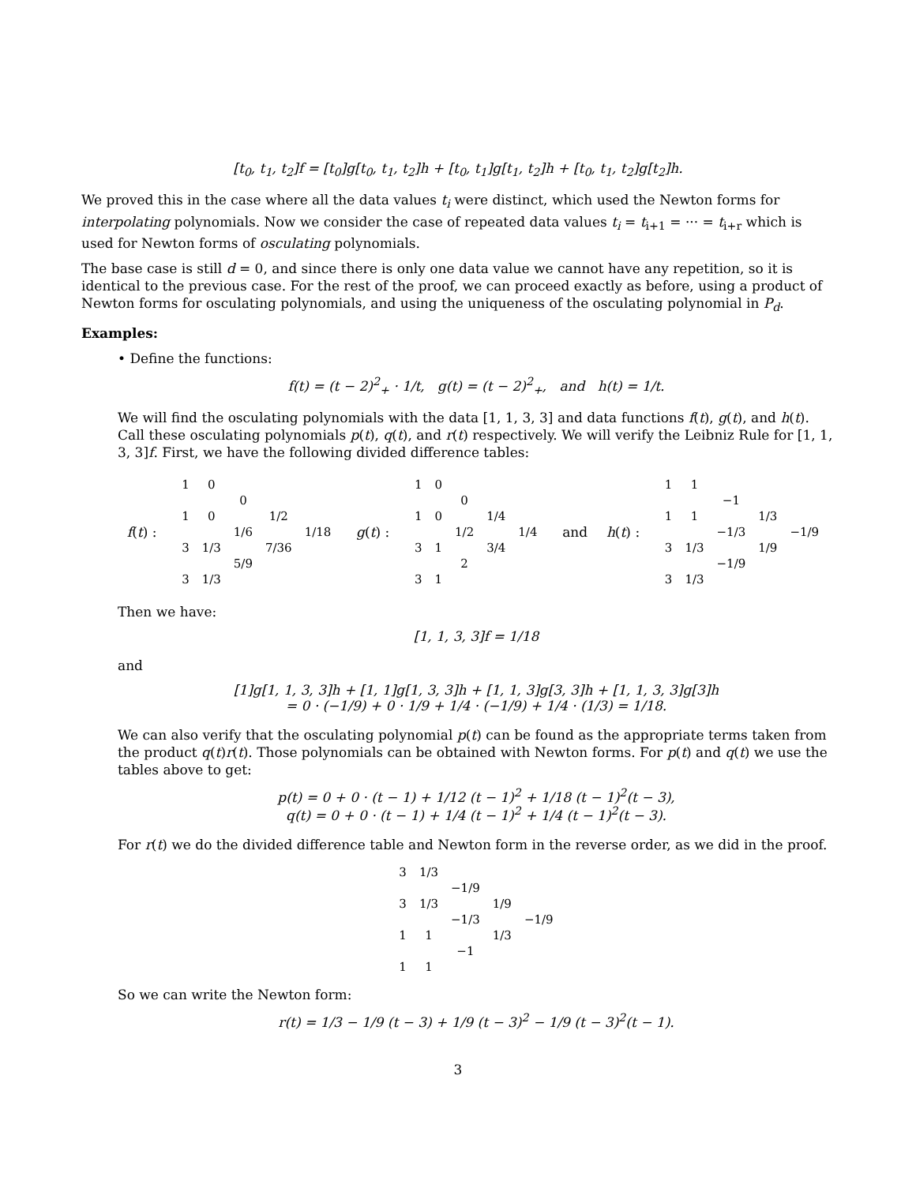[t<sub>0</sub>, t<sub>1</sub>, t<sub>2</sub>]f = [t<sub>0</sub>]g[t<sub>0</sub>, t<sub>1</sub>, t<sub>2</sub>]h + [t<sub>0</sub>, t<sub>1</sub>]g[t<sub>1</sub>, t<sub>2</sub>]h + [t<sub>0</sub>, t<sub>1</sub>, t<sub>2</sub>]g[t<sub>2</sub>]h.
We proved this in the case where all the data values t<sub>i</sub> were distinct, which used the Newton forms for interpolating polynomials. Now we consider the case of repeated data values t<sub>i</sub> = t<sub>i+1</sub> = ··· = t<sub>i+r</sub> which is used for Newton forms of osculating polynomials.
The base case is still d = 0, and since there is only one data value we cannot have any repetition, so it is identical to the previous case. For the rest of the proof, we can proceed exactly as before, using a product of Newton forms for osculating polynomials, and using the uniqueness of the osculating polynomial in P<sub>d</sub>.
Examples:
• Define the functions:
f(t) = (t − 2)<sup>2</sup><sub>+</sub> · 1/t, g(t) = (t − 2)<sup>2</sup><sub>+</sub>, and h(t) = 1/t.
We will find the osculating polynomials with the data [1, 1, 3, 3] and data functions f(t), g(t), and h(t). Call these osculating polynomials p(t), q(t), and r(t) respectively. We will verify the Leibniz Rule for [1, 1, 3, 3]f. First, we have the following divided difference tables:
f(t) :
| 1 | 0 | | | |
| | | 0 | | |
| 1 | 0 | | 1/2 | |
| | | 1/6 | | 1/18 |
| 3 | 1/3 | | 7/36 | |
| | | 5/9 | | |
| 3 | 1/3 | | | |
g(t) :
| 1 | 0 | | | |
| | | 0 | | |
| 1 | 0 | | 1/4 | |
| | | 1/2 | | 1/4 |
| 3 | 1 | | 3/4 | |
| | | 2 | | |
| 3 | 1 | | | |
and h(t) :
| 1 | 1 | | | |
| | | −1 | | |
| 1 | 1 | | 1/3 | |
| | | −1/3 | | −1/9 |
| 3 | 1/3 | | 1/9 | |
| | | −1/9 | | |
| 3 | 1/3 | | | |
Then we have:
[1, 1, 3, 3]f = 1/18
and
[1]g[1, 1, 3, 3]h + [1, 1]g[1, 3, 3]h + [1, 1, 3]g[3, 3]h + [1, 1, 3, 3]g[3]h
= 0 · (−1/9) + 0 · 1/9 + 1/4 · (−1/9) + 1/4 · (1/3) = 1/18.
We can also verify that the osculating polynomial p(t) can be found as the appropriate terms taken from the product q(t)r(t). Those polynomials can be obtained with Newton forms. For p(t) and q(t) we use the tables above to get:
p(t) = 0 + 0 · (t − 1) + 1/12 (t − 1)<sup>2</sup> + 1/18 (t − 1)<sup>2</sup>(t − 3),
q(t) = 0 + 0 · (t − 1) + 1/4 (t − 1)<sup>2</sup> + 1/4 (t − 1)<sup>2</sup>(t − 3).
For r(t) we do the divided difference table and Newton form in the reverse order, as we did in the proof.
| 3 | 1/3 | | | |
| | | −1/9 | | |
| 3 | 1/3 | | 1/9 | |
| | | −1/3 | | −1/9 |
| 1 | 1 | | 1/3 | |
| | | −1 | | |
| 1 | 1 | | | |
So we can write the Newton form:
r(t) = 1/3 − 1/9 (t − 3) + 1/9 (t − 3)<sup>2</sup> − 1/9 (t − 3)<sup>2</sup>(t − 1).
3